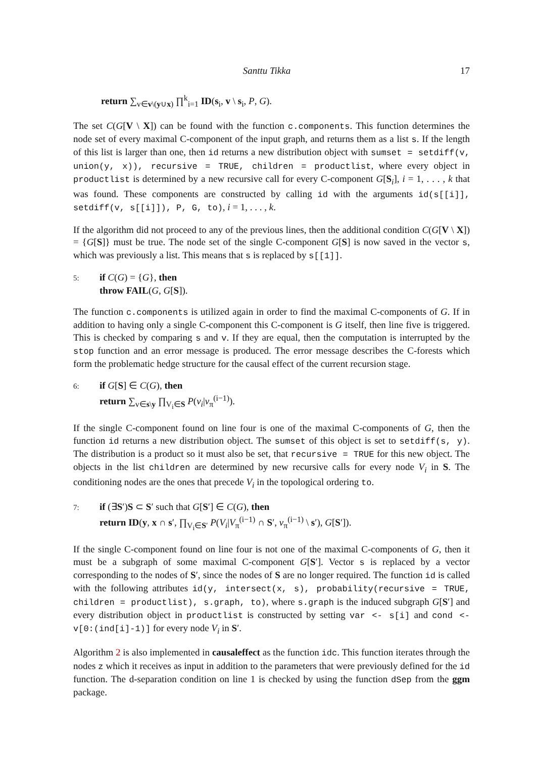Santtu Tikka 17
return ∑<sub>v∈v\(y∪x)</sub> ∏<sup>k</sup><sub>i=1</sub> ID(s<sub>i</sub>, v \ s<sub>i</sub>, P, G).
The set C(G[V \ X]) can be found with the function c.components. This function determines the node set of every maximal C-component of the input graph, and returns them as a list s. If the length of this list is larger than one, then id returns a new distribution object with sumset = setdiff(v, union(y, x)), recursive = TRUE, children = productlist, where every object in productlist is determined by a new recursive call for every C-component G[S<sub>i</sub>], i = 1, . . . , k that was found. These components are constructed by calling id with the arguments id(s[[i]], setdiff(v, s[[i]]), P, G, to), i = 1, . . . , k.
If the algorithm did not proceed to any of the previous lines, then the additional condition C(G[V \ X]) = {G[S]} must be true. The node set of the single C-component G[S] is now saved in the vector s, which was previously a list. This means that s is replaced by s[[1]].
5: if C(G) = {G}, then
throw FAIL(G, G[S]).
The function c.components is utilized again in order to find the maximal C-components of G. If in addition to having only a single C-component this C-component is G itself, then line five is triggered. This is checked by comparing s and v. If they are equal, then the computation is interrupted by the stop function and an error message is produced. The error message describes the C-forests which form the problematic hedge structure for the causal effect of the current recursion stage.
6: if G[S] ∈ C(G), then
return ∑<sub>v∈s\y</sub> ∏<sub>V<sub>i</sub>∈S</sub> P(v<sub>i</sub>|v<sub>π</sub><sup>(i−1)</sup>).
If the single C-component found on line four is one of the maximal C-components of G, then the function id returns a new distribution object. The sumset of this object is set to setdiff(s, y). The distribution is a product so it must also be set, that recursive = TRUE for this new object. The objects in the list children are determined by new recursive calls for every node V<sub>i</sub> in S. The conditioning nodes are the ones that precede V<sub>i</sub> in the topological ordering to.
7: if (∃S′)S ⊂ S′ such that G[S′] ∈ C(G), then
return ID(y, x ∩ s′, ∏<sub>V<sub>i</sub>∈S′</sub> P(V<sub>i</sub>|V<sub>π</sub><sup>(i−1)</sup> ∩ S′, v<sub>π</sub><sup>(i−1)</sup> \ s′), G[S′]).
If the single C-component found on line four is not one of the maximal C-components of G, then it must be a subgraph of some maximal C-component G[S′]. Vector s is replaced by a vector corresponding to the nodes of S′, since the nodes of S are no longer required. The function id is called with the following attributes id(y, intersect(x, s), probability(recursive = TRUE, children = productlist), s.graph, to), where s.graph is the induced subgraph G[S′] and every distribution object in productlist is constructed by setting var <- s[i] and cond <- v[0:(ind[i]-1)] for every node V<sub>i</sub> in S′.
Algorithm 2 is also implemented in causaleffect as the function idc. This function iterates through the nodes z which it receives as input in addition to the parameters that were previously defined for the id function. The d-separation condition on line 1 is checked by using the function dSep from the ggm package.